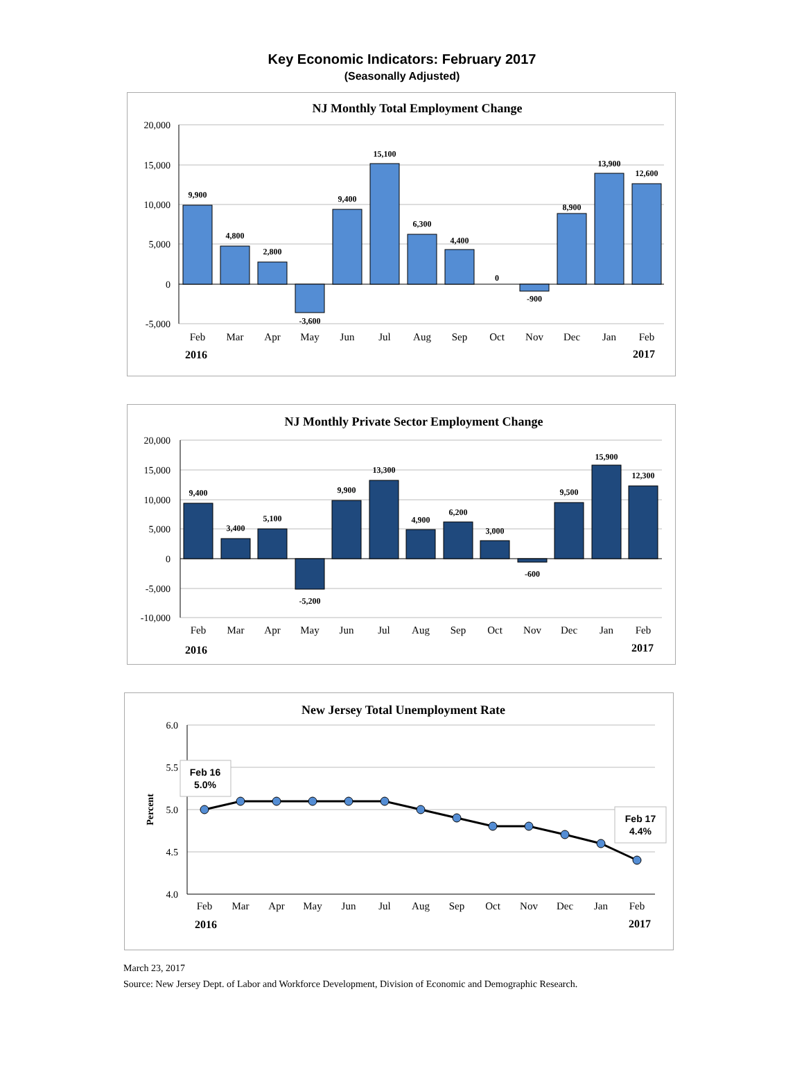Key Economic Indicators: February 2017
(Seasonally Adjusted)
NJ Monthly Total Employment Change
20,000
15,000
10,000
5,000
0
-5,000
9,900
4,800
2,800
-3,600
9,400
15,100
6,300
4,400
0
-900
8,900
13,900
12,600
Feb
Mar
Apr
May
Jun
Jul
Aug
Sep
Oct
Nov
Dec
Jan
Feb
2016
2017
NJ Monthly Private Sector Employment Change
20,000
15,000
10,000
5,000
0
-5,000
-10,000
9,400
3,400
5,100
-5,200
9,900
13,300
4,900
6,200
3,000
-600
9,500
15,900
12,300
Feb
Mar
Apr
May
Jun
Jul
Aug
Sep
Oct
Nov
Dec
Jan
Feb
2016
2017
New Jersey Total Unemployment Rate
6.0
5.5
5.0
4.5
4.0
Percent
Feb 16
5.0%
Feb 17
4.4%
Feb
Mar
Apr
May
Jun
Jul
Aug
Sep
Oct
Nov
Dec
Jan
Feb
2016
2017
March 23, 2017
Source: New Jersey Dept. of Labor and Workforce Development, Division of Economic and Demographic Research.